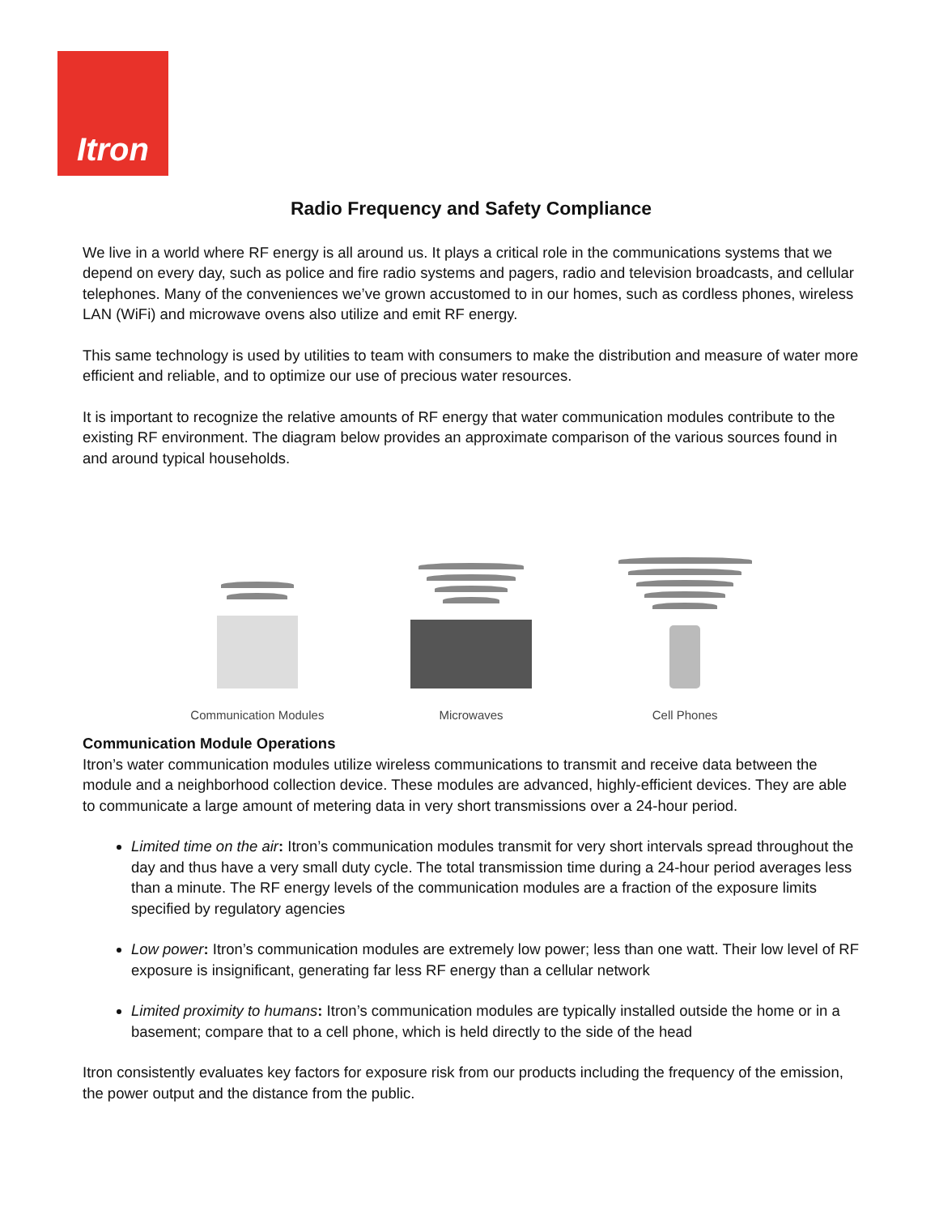Itron
Radio Frequency and Safety Compliance
We live in a world where RF energy is all around us. It plays a critical role in the communications systems that we depend on every day, such as police and fire radio systems and pagers, radio and television broadcasts, and cellular telephones. Many of the conveniences we’ve grown accustomed to in our homes, such as cordless phones, wireless LAN (WiFi) and microwave ovens also utilize and emit RF energy.
This same technology is used by utilities to team with consumers to make the distribution and measure of water more efficient and reliable, and to optimize our use of precious water resources.
It is important to recognize the relative amounts of RF energy that water communication modules contribute to the existing RF environment. The diagram below provides an approximate comparison of the various sources found in and around typical households.
Communication Modules
Microwaves
Cell Phones
Communication Module Operations
Itron’s water communication modules utilize wireless communications to transmit and receive data between the module and a neighborhood collection device. These modules are advanced, highly-efficient devices. They are able to communicate a large amount of metering data in very short transmissions over a 24-hour period.
Limited time on the air: Itron’s communication modules transmit for very short intervals spread throughout the day and thus have a very small duty cycle. The total transmission time during a 24-hour period averages less than a minute. The RF energy levels of the communication modules are a fraction of the exposure limits specified by regulatory agencies
Low power: Itron’s communication modules are extremely low power; less than one watt. Their low level of RF exposure is insignificant, generating far less RF energy than a cellular network
Limited proximity to humans: Itron’s communication modules are typically installed outside the home or in a basement; compare that to a cell phone, which is held directly to the side of the head
Itron consistently evaluates key factors for exposure risk from our products including the frequency of the emission, the power output and the distance from the public.